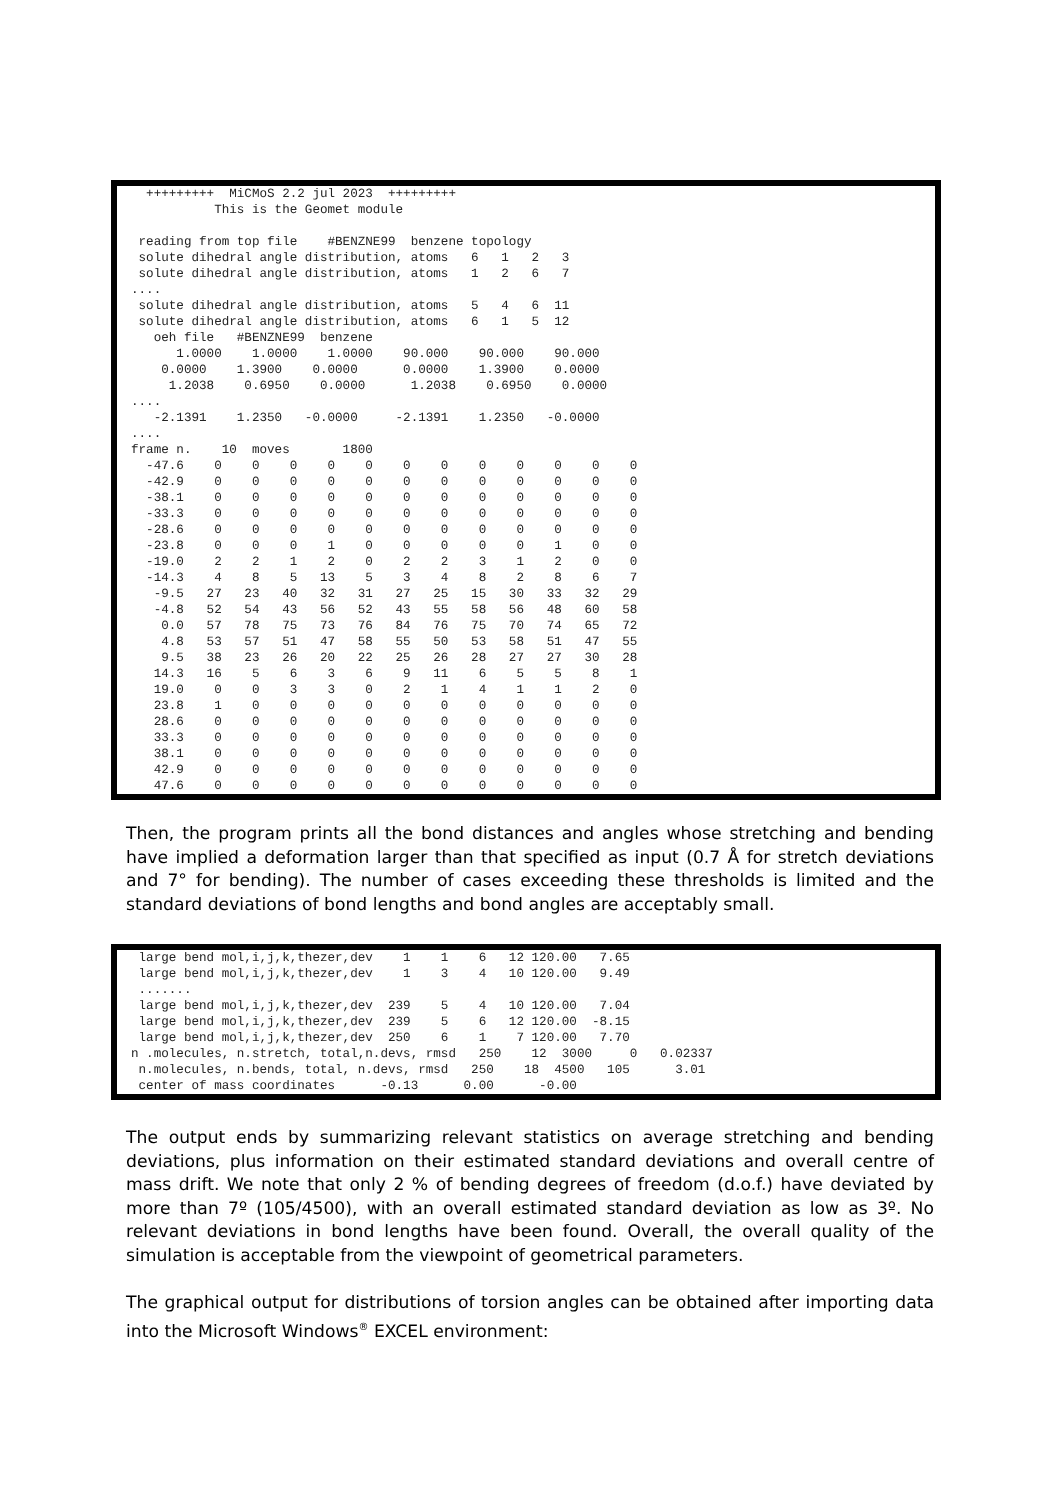+++++++++  MiCMoS 2.2 jul 2023  +++++++++
           This is the Geomet module

 reading from top file    #BENZNE99  benzene topology
 solute dihedral angle distribution, atoms   6   1   2   3
 solute dihedral angle distribution, atoms   1   2   6   7
....
 solute dihedral angle distribution, atoms   5   4   6  11
 solute dihedral angle distribution, atoms   6   1   5  12
   oeh file   #BENZNE99  benzene
      1.0000    1.0000    1.0000    90.000    90.000    90.000
    0.0000    1.3900    0.0000      0.0000    1.3900    0.0000
     1.2038    0.6950    0.0000      1.2038    0.6950    0.0000
....
   -2.1391    1.2350   -0.0000     -2.1391    1.2350   -0.0000
....
frame n.    10  moves       1800
  -47.6    0    0    0    0    0    0    0    0    0    0    0    0
  -42.9    0    0    0    0    0    0    0    0    0    0    0    0
  -38.1    0    0    0    0    0    0    0    0    0    0    0    0
  -33.3    0    0    0    0    0    0    0    0    0    0    0    0
  -28.6    0    0    0    0    0    0    0    0    0    0    0    0
  -23.8    0    0    0    1    0    0    0    0    0    1    0    0
  -19.0    2    2    1    2    0    2    2    3    1    2    0    0
  -14.3    4    8    5   13    5    3    4    8    2    8    6    7
   -9.5   27   23   40   32   31   27   25   15   30   33   32   29
   -4.8   52   54   43   56   52   43   55   58   56   48   60   58
    0.0   57   78   75   73   76   84   76   75   70   74   65   72
    4.8   53   57   51   47   58   55   50   53   58   51   47   55
    9.5   38   23   26   20   22   25   26   28   27   27   30   28
   14.3   16    5    6    3    6    9   11    6    5    5    8    1
   19.0    0    0    3    3    0    2    1    4    1    1    2    0
   23.8    1    0    0    0    0    0    0    0    0    0    0    0
   28.6    0    0    0    0    0    0    0    0    0    0    0    0
   33.3    0    0    0    0    0    0    0    0    0    0    0    0
   38.1    0    0    0    0    0    0    0    0    0    0    0    0
   42.9    0    0    0    0    0    0    0    0    0    0    0    0
   47.6    0    0    0    0    0    0    0    0    0    0    0    0
Then, the program prints all the bond distances and angles whose stretching and bending have implied a deformation larger than that specified as input (0.7 Å for stretch deviations and 7° for bending). The number of cases exceeding these thresholds is limited and the standard deviations of bond lengths and bond angles are acceptably small.
 large bend mol,i,j,k,thezer,dev    1    1    6   12 120.00   7.65
 large bend mol,i,j,k,thezer,dev    1    3    4   10 120.00   9.49
 .......
 large bend mol,i,j,k,thezer,dev  239    5    4   10 120.00   7.04
 large bend mol,i,j,k,thezer,dev  239    5    6   12 120.00  -8.15
 large bend mol,i,j,k,thezer,dev  250    6    1    7 120.00   7.70
n .molecules, n.stretch, total,n.devs, rmsd   250    12  3000     0   0.02337
 n.molecules, n.bends, total, n.devs, rmsd   250    18  4500   105      3.01
 center of mass coordinates      -0.13      0.00      -0.00
The output ends by summarizing relevant statistics on average stretching and bending deviations, plus information on their estimated standard deviations and overall centre of mass drift. We note that only 2 % of bending degrees of freedom (d.o.f.) have deviated by more than 7º (105/4500), with an overall estimated standard deviation as low as 3º. No relevant deviations in bond lengths have been found. Overall, the overall quality of the simulation is acceptable from the viewpoint of geometrical parameters.
The graphical output for distributions of torsion angles can be obtained after importing data into the Microsoft Windows<sup>®</sup> EXCEL environment: